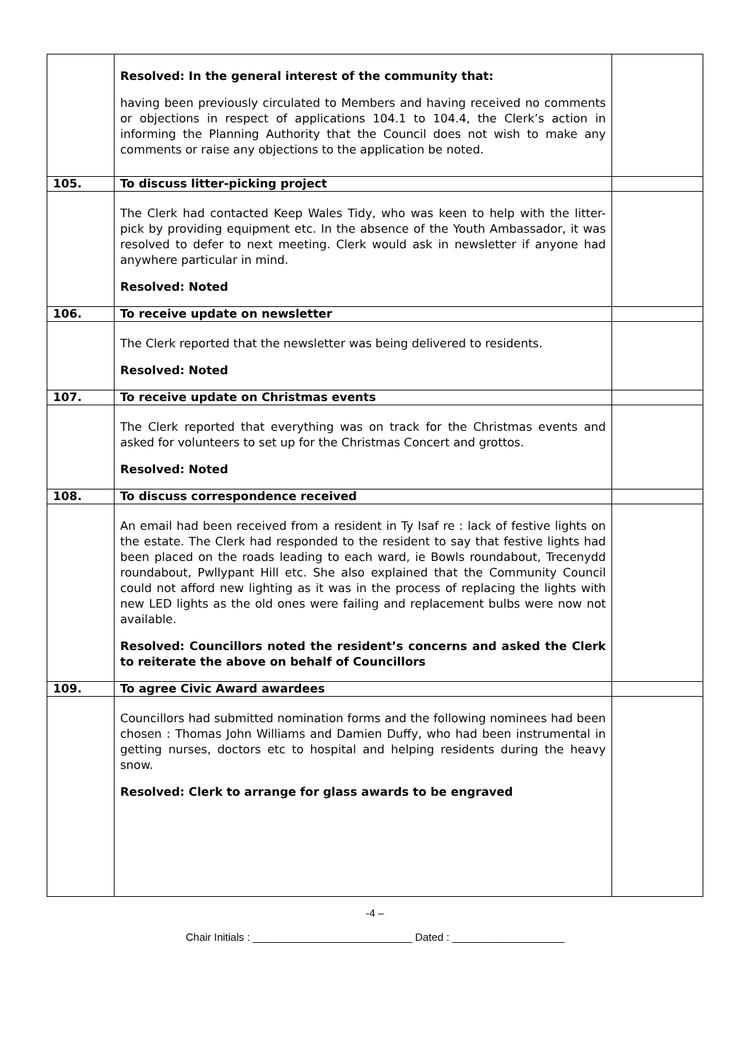| | Resolved: In the general interest of the community that: having been previously circulated to Members and having received no comments or objections in respect of applications 104.1 to 104.4, the Clerk’s action in informing the Planning Authority that the Council does not wish to make any comments or raise any objections to the application be noted. | |
| 105. | To discuss litter-picking project | |
| | The Clerk had contacted Keep Wales Tidy, who was keen to help with the litter-pick by providing equipment etc. In the absence of the Youth Ambassador, it was resolved to defer to next meeting. Clerk would ask in newsletter if anyone had anywhere particular in mind. Resolved: Noted | |
| 106. | To receive update on newsletter | |
| | The Clerk reported that the newsletter was being delivered to residents. Resolved: Noted | |
| 107. | To receive update on Christmas events | |
| | The Clerk reported that everything was on track for the Christmas events and asked for volunteers to set up for the Christmas Concert and grottos. Resolved: Noted | |
| 108. | To discuss correspondence received | |
| | An email had been received from a resident in Ty Isaf re : lack of festive lights on the estate. The Clerk had responded to the resident to say that festive lights had been placed on the roads leading to each ward, ie Bowls roundabout, Trecenydd roundabout, Pwllypant Hill etc. She also explained that the Community Council could not afford new lighting as it was in the process of replacing the lights with new LED lights as the old ones were failing and replacement bulbs were now not available. Resolved: Councillors noted the resident’s concerns and asked the Clerk to reiterate the above on behalf of Councillors | |
| 109. | To agree Civic Award awardees | |
| | Councillors had submitted nomination forms and the following nominees had been chosen : Thomas John Williams and Damien Duffy, who had been instrumental in getting nurses, doctors etc to hospital and helping residents during the heavy snow. Resolved: Clerk to arrange for glass awards to be engraved | |
-4 –
Chair Initials : ___________________________ Dated : ___________________